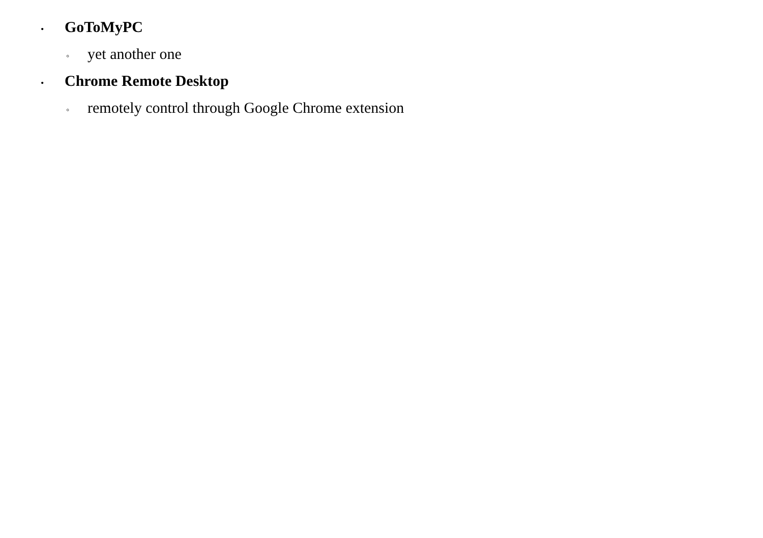• GoToMyPC
◦ yet another one
• Chrome Remote Desktop
◦ remotely control through Google Chrome extension